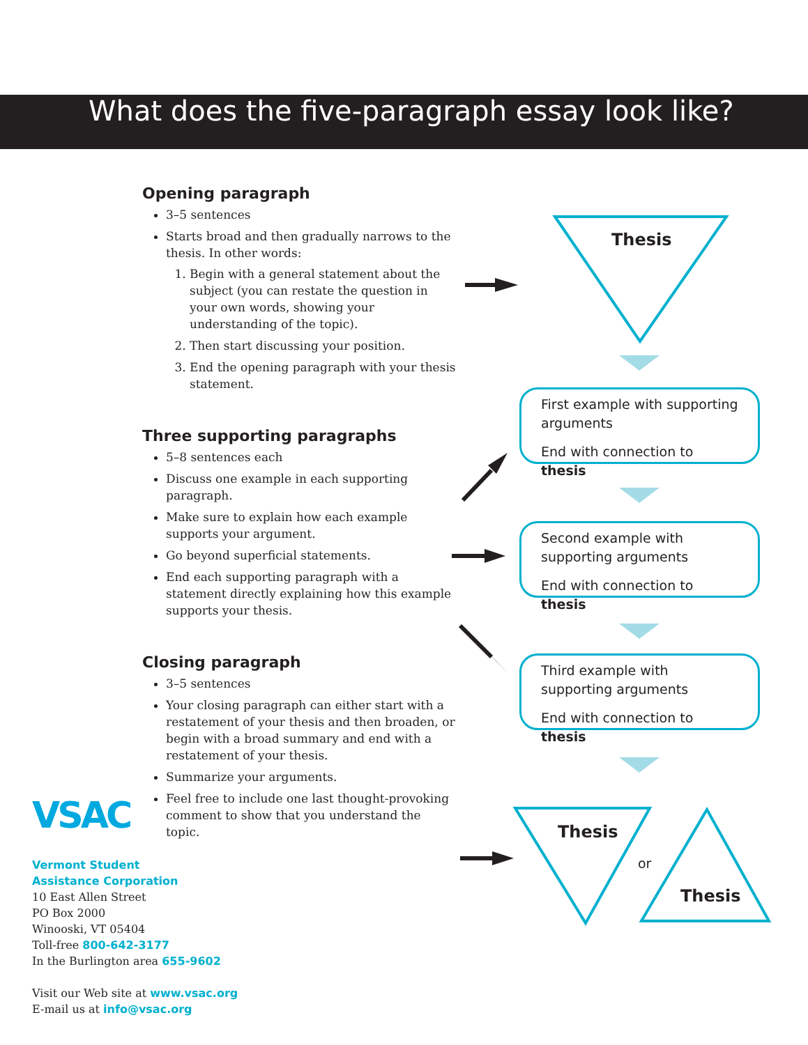What does the five-paragraph essay look like?
Opening paragraph
3–5 sentences
Starts broad and then gradually narrows to the thesis. In other words:
1. Begin with a general statement about the subject (you can restate the question in your own words, showing your understanding of the topic).
2. Then start discussing your position.
3. End the opening paragraph with your thesis statement.
Three supporting paragraphs
5–8 sentences each
Discuss one example in each supporting paragraph.
Make sure to explain how each example supports your argument.
Go beyond superficial statements.
End each supporting paragraph with a statement directly explaining how this example supports your thesis.
Closing paragraph
3–5 sentences
Your closing paragraph can either start with a restatement of your thesis and then broaden, or begin with a broad summary and end with a restatement of your thesis.
Summarize your arguments.
Feel free to include one last thought-provoking comment to show that you understand the topic.
Thesis
First example with supporting arguments
End with connection to thesis
Second example with supporting arguments
End with connection to thesis
Third example with supporting arguments
End with connection to thesis
Thesis
or
Thesis
VSAC
Vermont Student
Assistance Corporation
10 East Allen Street
PO Box 2000
Winooski, VT 05404
Toll-free 800-642-3177
In the Burlington area 655-9602
Visit our Web site at www.vsac.org
E-mail us at info@vsac.org